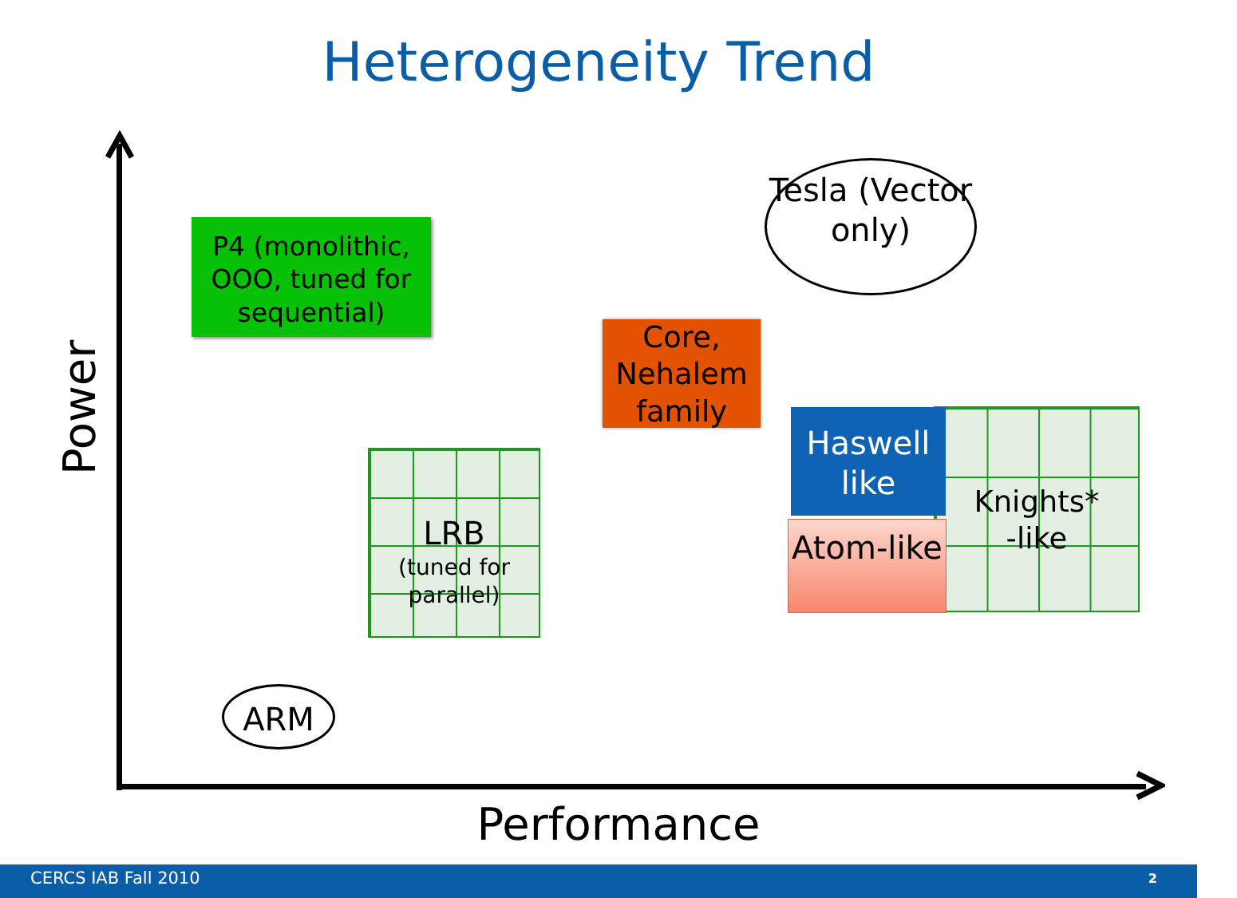Heterogeneity Trend
Power
P4 (monolithic, OOO, tuned for sequential)
Tesla (Vector only)
Core, Nehalem family
LRB
(tuned for parallel)
Knights*
-like
Haswell like
Atom-like
ARM
Performance
CERCS IAB Fall 2010 2